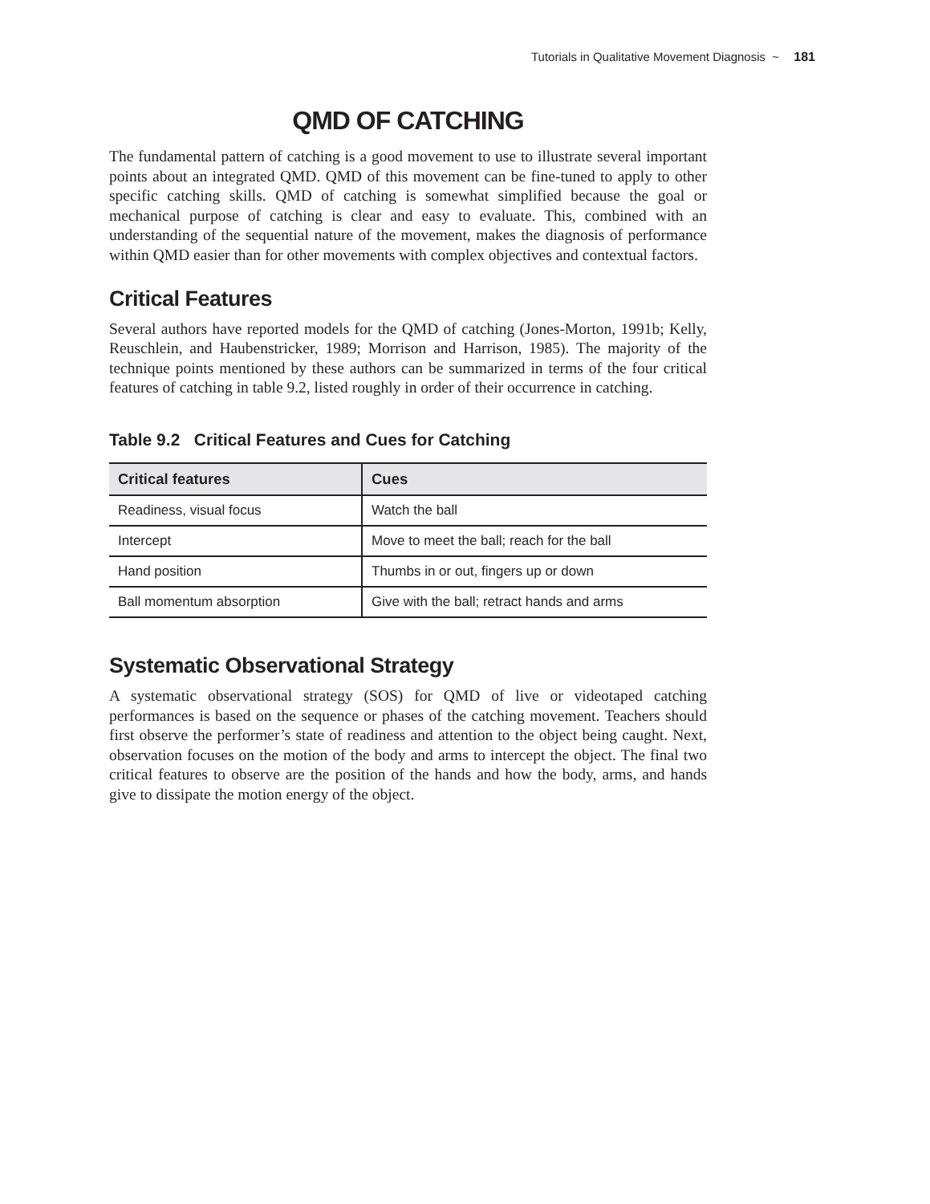Tutorials in Qualitative Movement Diagnosis ~ 181
QMD OF CATCHING
The fundamental pattern of catching is a good movement to use to illustrate several important points about an integrated QMD. QMD of this movement can be fine-tuned to apply to other specific catching skills. QMD of catching is somewhat simplified because the goal or mechanical purpose of catching is clear and easy to evaluate. This, combined with an understanding of the sequential nature of the movement, makes the diagnosis of performance within QMD easier than for other movements with complex objectives and contextual factors.
Critical Features
Several authors have reported models for the QMD of catching (Jones-Morton, 1991b; Kelly, Reuschlein, and Haubenstricker, 1989; Morrison and Harrison, 1985). The majority of the technique points mentioned by these authors can be summarized in terms of the four critical features of catching in table 9.2, listed roughly in order of their occurrence in catching.
Table 9.2 Critical Features and Cues for Catching
| Critical features | Cues |
| --- | --- |
| Readiness, visual focus | Watch the ball |
| Intercept | Move to meet the ball; reach for the ball |
| Hand position | Thumbs in or out, fingers up or down |
| Ball momentum absorption | Give with the ball; retract hands and arms |
Systematic Observational Strategy
A systematic observational strategy (SOS) for QMD of live or videotaped catching performances is based on the sequence or phases of the catching movement. Teachers should first observe the performer’s state of readiness and attention to the object being caught. Next, observation focuses on the motion of the body and arms to intercept the object. The final two critical features to observe are the position of the hands and how the body, arms, and hands give to dissipate the motion energy of the object.